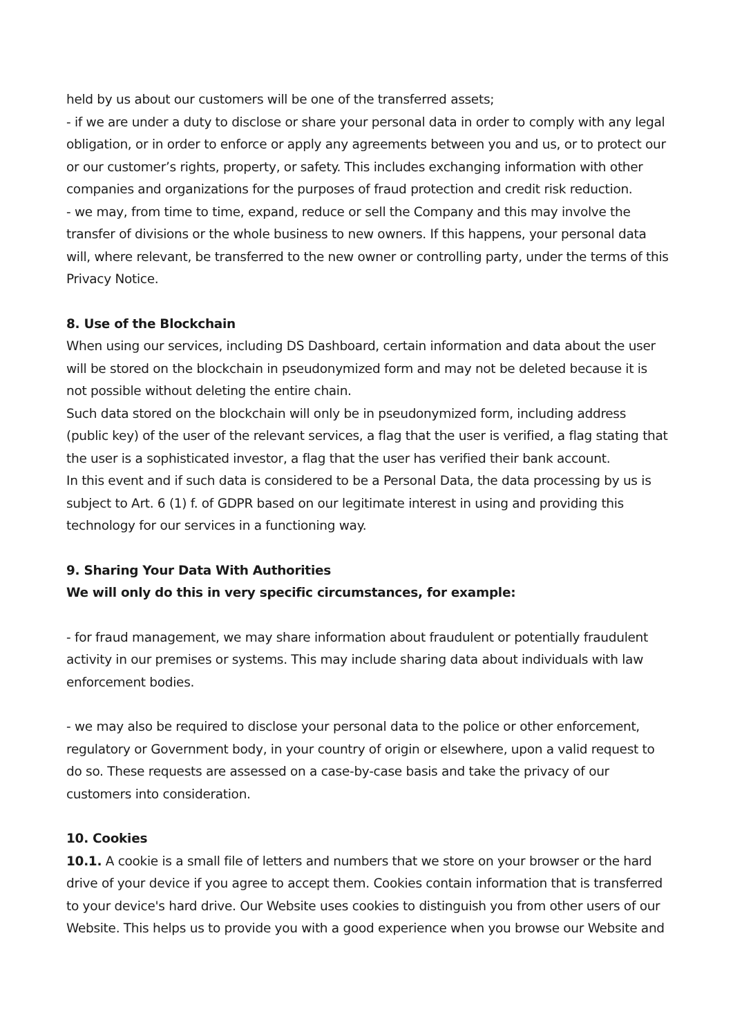held by us about our customers will be one of the transferred assets;
- if we are under a duty to disclose or share your personal data in order to comply with any legal obligation, or in order to enforce or apply any agreements between you and us, or to protect our or our customer’s rights, property, or safety. This includes exchanging information with other companies and organizations for the purposes of fraud protection and credit risk reduction.
- we may, from time to time, expand, reduce or sell the Company and this may involve the transfer of divisions or the whole business to new owners. If this happens, your personal data will, where relevant, be transferred to the new owner or controlling party, under the terms of this Privacy Notice.
8. Use of the Blockchain
When using our services, including DS Dashboard, certain information and data about the user will be stored on the blockchain in pseudonymized form and may not be deleted because it is not possible without deleting the entire chain.
Such data stored on the blockchain will only be in pseudonymized form, including address (public key) of the user of the relevant services, a flag that the user is verified, a flag stating that the user is a sophisticated investor, a flag that the user has verified their bank account.
In this event and if such data is considered to be a Personal Data, the data processing by us is subject to Art. 6 (1) f. of GDPR based on our legitimate interest in using and providing this technology for our services in a functioning way.
9. Sharing Your Data With Authorities
We will only do this in very specific circumstances, for example:
- for fraud management, we may share information about fraudulent or potentially fraudulent activity in our premises or systems. This may include sharing data about individuals with law enforcement bodies.
- we may also be required to disclose your personal data to the police or other enforcement, regulatory or Government body, in your country of origin or elsewhere, upon a valid request to do so. These requests are assessed on a case-by-case basis and take the privacy of our customers into consideration.
10. Cookies
10.1. A cookie is a small file of letters and numbers that we store on your browser or the hard drive of your device if you agree to accept them. Cookies contain information that is transferred to your device's hard drive. Our Website uses cookies to distinguish you from other users of our Website. This helps us to provide you with a good experience when you browse our Website and